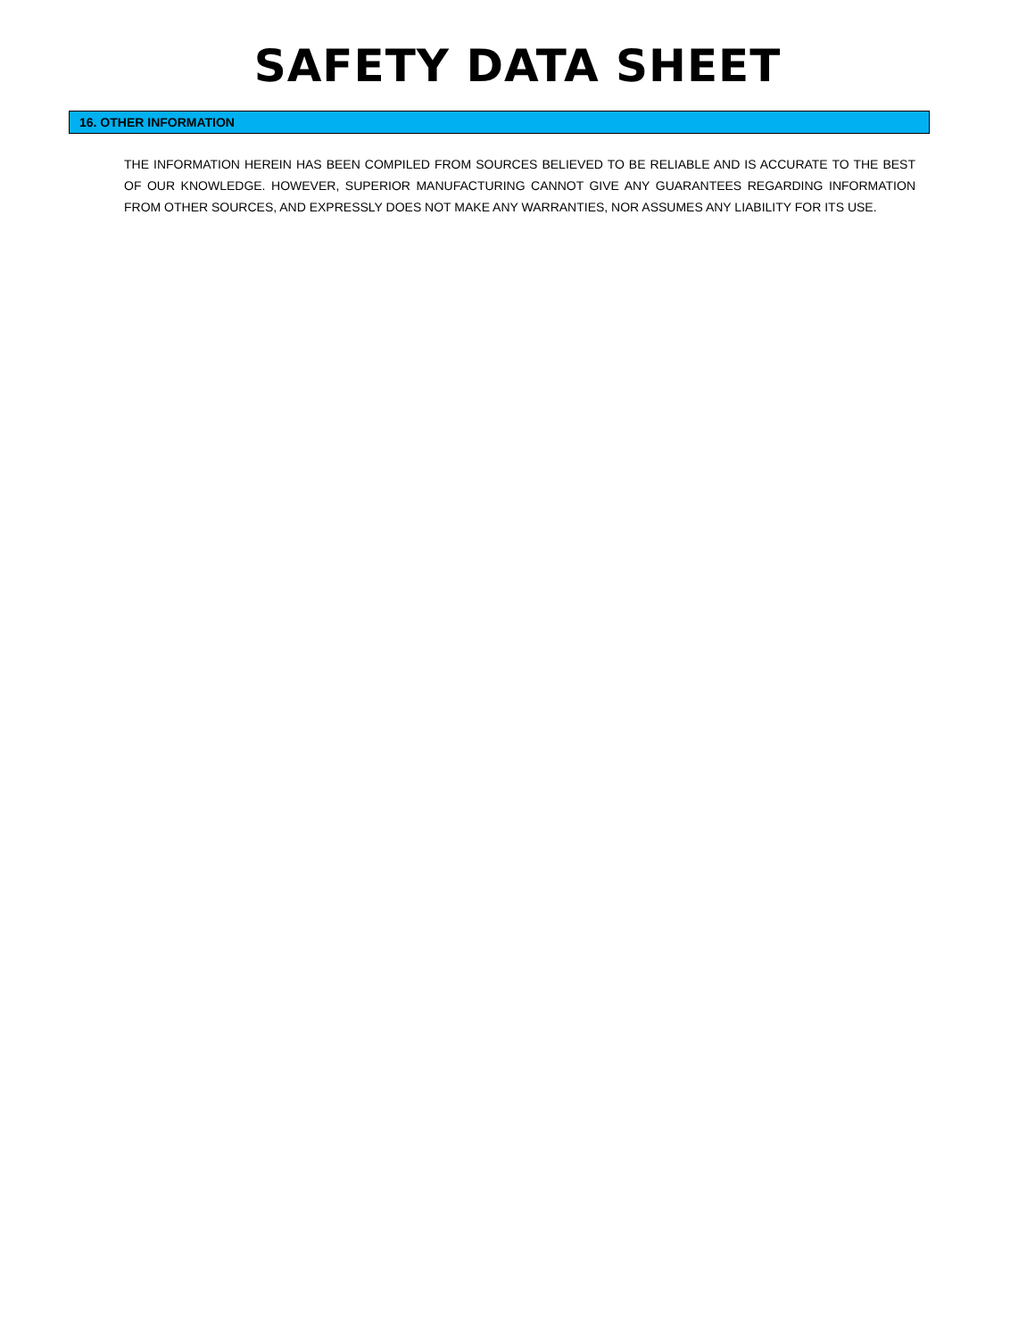SAFETY DATA SHEET
16. OTHER INFORMATION
THE INFORMATION HEREIN HAS BEEN COMPILED FROM SOURCES BELIEVED TO BE RELIABLE AND IS ACCURATE TO THE BEST OF OUR KNOWLEDGE. HOWEVER, SUPERIOR MANUFACTURING CANNOT GIVE ANY GUARANTEES REGARDING INFORMATION FROM OTHER SOURCES, AND EXPRESSLY DOES NOT MAKE ANY WARRANTIES, NOR ASSUMES ANY LIABILITY FOR ITS USE.